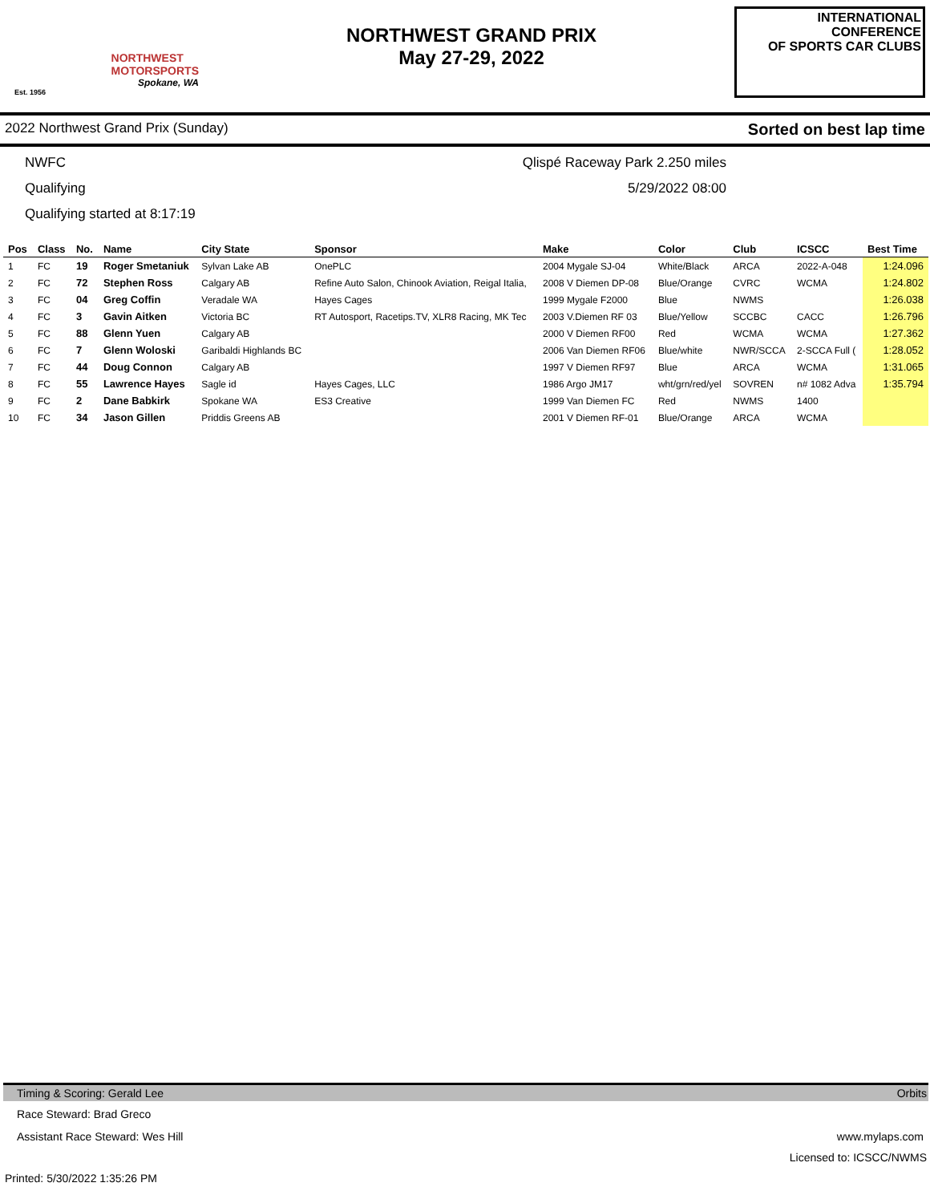NORTHWEST
MOTORSPORTS
Spokane, WA
Est. 1956
NORTHWEST GRAND PRIX
May 27-29, 2022
INTERNATIONAL CONFERENCE
OF SPORTS CAR CLUBS
2022 Northwest Grand Prix (Sunday) Sorted on best lap time
NWFC Qlispé Raceway Park 2.250 miles
Qualifying 5/29/2022 08:00
Qualifying started at 8:17:19
| Pos | Class | No. | Name | City State | Sponsor | Make | Color | Club | ICSCC | Best Time |
| --- | --- | --- | --- | --- | --- | --- | --- | --- | --- | --- |
| 1 | FC | 19 | Roger Smetaniuk | Sylvan Lake AB | OnePLC | 2004 Mygale SJ-04 | White/Black | ARCA | 2022-A-048 | 1:24.096 |
| 2 | FC | 72 | Stephen Ross | Calgary AB | Refine Auto Salon, Chinook Aviation, Reigal Italia, | 2008 V Diemen DP-08 | Blue/Orange | CVRC | WCMA | 1:24.802 |
| 3 | FC | 04 | Greg Coffin | Veradale WA | Hayes Cages | 1999 Mygale F2000 | Blue | NWMS | | 1:26.038 |
| 4 | FC | 3 | Gavin Aitken | Victoria BC | RT Autosport, Racetips.TV, XLR8 Racing, MK Tec | 2003 V.Diemen RF 03 | Blue/Yellow | SCCBC | CACC | 1:26.796 |
| 5 | FC | 88 | Glenn Yuen | Calgary AB | | 2000 V Diemen RF00 | Red | WCMA | WCMA | 1:27.362 |
| 6 | FC | 7 | Glenn Woloski | Garibaldi Highlands BC | | 2006 Van Diemen RF06 | Blue/white | NWR/SCCA | 2-SCCA Full ( | 1:28.052 |
| 7 | FC | 44 | Doug Connon | Calgary AB | | 1997 V Diemen RF97 | Blue | ARCA | WCMA | 1:31.065 |
| 8 | FC | 55 | Lawrence Hayes | Sagle id | Hayes Cages, LLC | 1986 Argo JM17 | wht/grn/red/yel | SOVREN | n# 1082 Adva | 1:35.794 |
| 9 | FC | 2 | Dane Babkirk | Spokane WA | ES3 Creative | 1999 Van Diemen FC | Red | NWMS | 1400 | |
| 10 | FC | 34 | Jason Gillen | Priddis Greens AB | | 2001 V Diemen RF-01 | Blue/Orange | ARCA | WCMA | |
Timing & Scoring: Gerald Lee Orbits
Race Steward: Brad Greco
Assistant Race Steward: Wes Hill www.mylaps.com
Licensed to: ICSCC/NWMS
Printed: 5/30/2022 1:35:26 PM